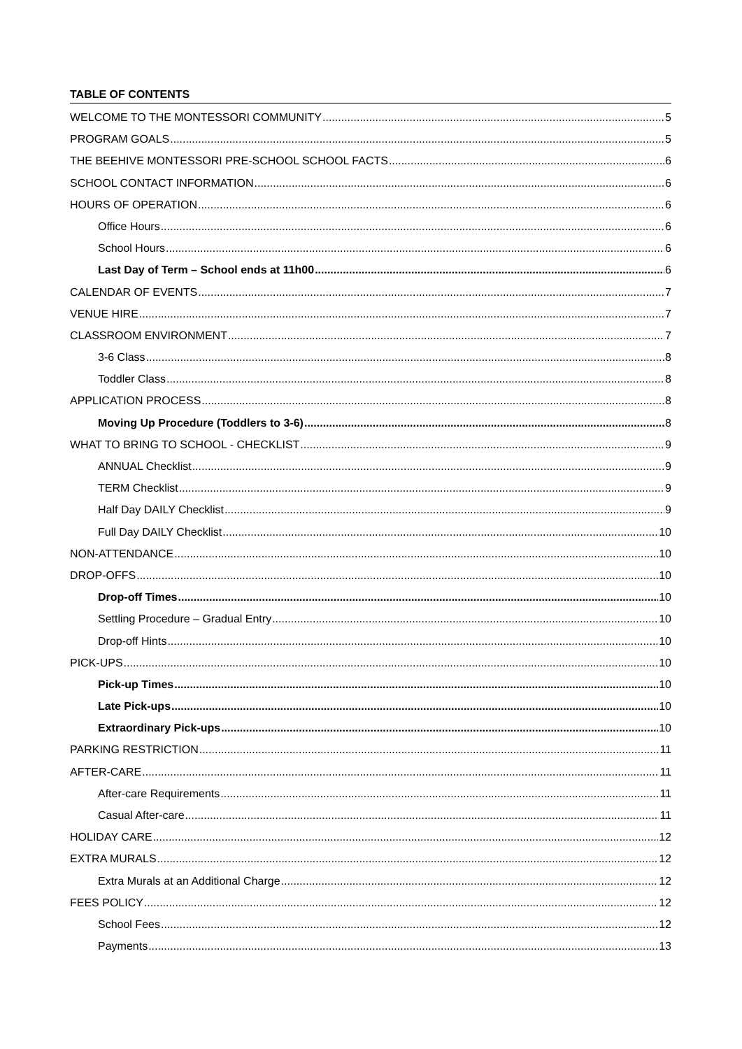TABLE OF CONTENTS
WELCOME TO THE MONTESSORI COMMUNITY 5
PROGRAM GOALS 5
THE BEEHIVE MONTESSORI PRE-SCHOOL SCHOOL FACTS 6
SCHOOL CONTACT INFORMATION 6
HOURS OF OPERATION 6
Office Hours 6
School Hours 6
Last Day of Term – School ends at 11h00 6
CALENDAR OF EVENTS 7
VENUE HIRE 7
CLASSROOM ENVIRONMENT 7
3-6 Class 8
Toddler Class 8
APPLICATION PROCESS 8
Moving Up Procedure (Toddlers to 3-6) 8
WHAT TO BRING TO SCHOOL - CHECKLIST 9
ANNUAL Checklist 9
TERM Checklist 9
Half Day DAILY Checklist 9
Full Day DAILY Checklist 10
NON-ATTENDANCE 10
DROP-OFFS 10
Drop-off Times 10
Settling Procedure – Gradual Entry 10
Drop-off Hints 10
PICK-UPS 10
Pick-up Times 10
Late Pick-ups 10
Extraordinary Pick-ups 10
PARKING RESTRICTION 11
AFTER-CARE 11
After-care Requirements 11
Casual After-care 11
HOLIDAY CARE 12
EXTRA MURALS 12
Extra Murals at an Additional Charge 12
FEES POLICY 12
School Fees 12
Payments 13